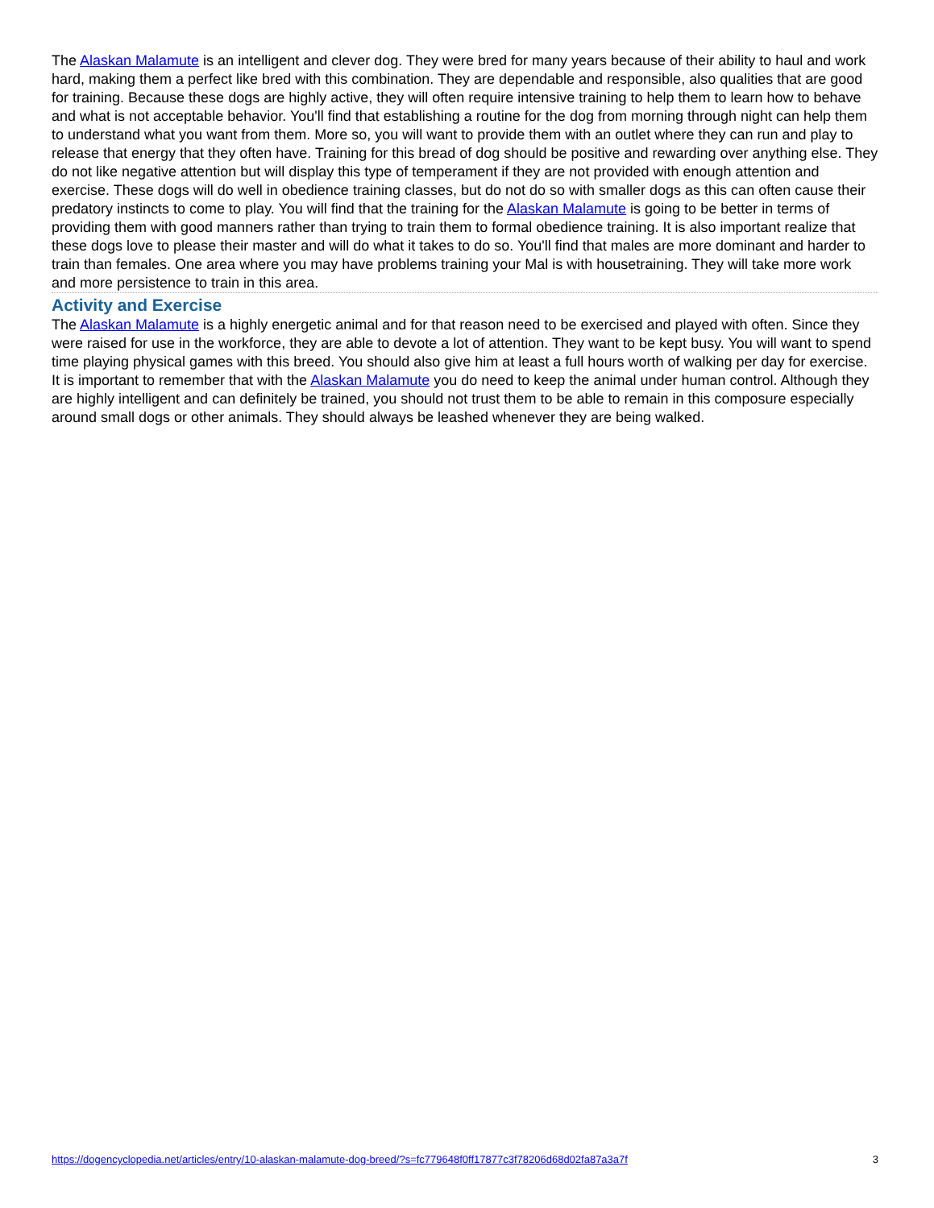The Alaskan Malamute is an intelligent and clever dog. They were bred for many years because of their ability to haul and work hard, making them a perfect like bred with this combination. They are dependable and responsible, also qualities that are good for training. Because these dogs are highly active, they will often require intensive training to help them to learn how to behave and what is not acceptable behavior. You'll find that establishing a routine for the dog from morning through night can help them to understand what you want from them. More so, you will want to provide them with an outlet where they can run and play to release that energy that they often have. Training for this bread of dog should be positive and rewarding over anything else. They do not like negative attention but will display this type of temperament if they are not provided with enough attention and exercise. These dogs will do well in obedience training classes, but do not do so with smaller dogs as this can often cause their predatory instincts to come to play. You will find that the training for the Alaskan Malamute is going to be better in terms of providing them with good manners rather than trying to train them to formal obedience training. It is also important realize that these dogs love to please their master and will do what it takes to do so. You'll find that males are more dominant and harder to train than females. One area where you may have problems training your Mal is with housetraining. They will take more work and more persistence to train in this area.
Activity and Exercise
The Alaskan Malamute is a highly energetic animal and for that reason need to be exercised and played with often. Since they were raised for use in the workforce, they are able to devote a lot of attention. They want to be kept busy. You will want to spend time playing physical games with this breed. You should also give him at least a full hours worth of walking per day for exercise. It is important to remember that with the Alaskan Malamute you do need to keep the animal under human control. Although they are highly intelligent and can definitely be trained, you should not trust them to be able to remain in this composure especially around small dogs or other animals. They should always be leashed whenever they are being walked.
https://dogencyclopedia.net/articles/entry/10-alaskan-malamute-dog-breed/?s=fc779648f0ff17877c3f78206d68d02fa87a3a7f 3